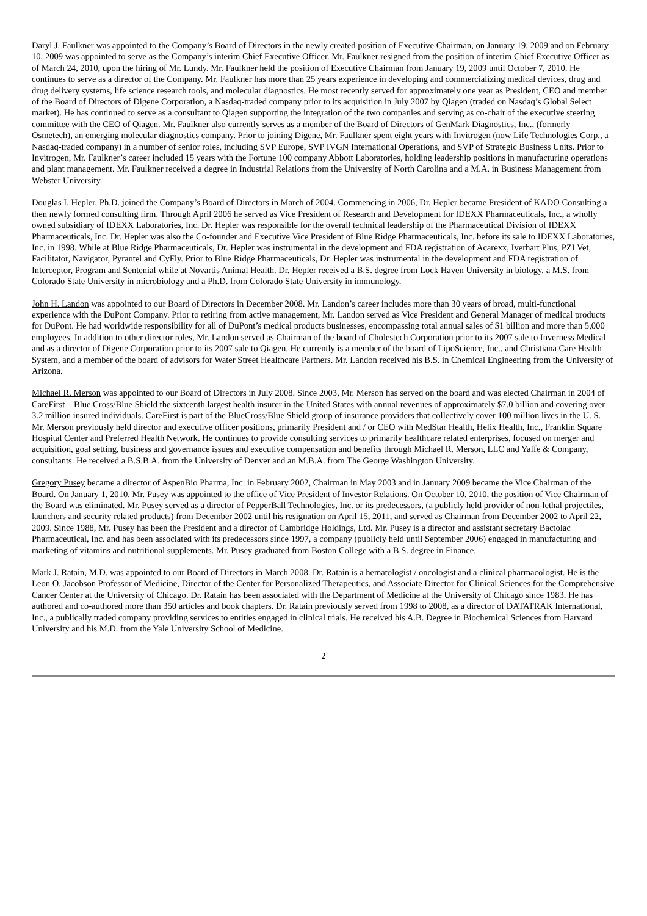Daryl J. Faulkner was appointed to the Company’s Board of Directors in the newly created position of Executive Chairman, on January 19, 2009 and on February 10, 2009 was appointed to serve as the Company’s interim Chief Executive Officer. Mr. Faulkner resigned from the position of interim Chief Executive Officer as of March 24, 2010, upon the hiring of Mr. Lundy. Mr. Faulkner held the position of Executive Chairman from January 19, 2009 until October 7, 2010. He continues to serve as a director of the Company. Mr. Faulkner has more than 25 years experience in developing and commercializing medical devices, drug and drug delivery systems, life science research tools, and molecular diagnostics. He most recently served for approximately one year as President, CEO and member of the Board of Directors of Digene Corporation, a Nasdaq-traded company prior to its acquisition in July 2007 by Qiagen (traded on Nasdaq’s Global Select market). He has continued to serve as a consultant to Qiagen supporting the integration of the two companies and serving as co-chair of the executive steering committee with the CEO of Qiagen. Mr. Faulkner also currently serves as a member of the Board of Directors of GenMark Diagnostics, Inc., (formerly – Osmetech), an emerging molecular diagnostics company. Prior to joining Digene, Mr. Faulkner spent eight years with Invitrogen (now Life Technologies Corp., a Nasdaq-traded company) in a number of senior roles, including SVP Europe, SVP IVGN International Operations, and SVP of Strategic Business Units. Prior to Invitrogen, Mr. Faulkner’s career included 15 years with the Fortune 100 company Abbott Laboratories, holding leadership positions in manufacturing operations and plant management. Mr. Faulkner received a degree in Industrial Relations from the University of North Carolina and a M.A. in Business Management from Webster University.
Douglas I. Hepler, Ph.D. joined the Company’s Board of Directors in March of 2004. Commencing in 2006, Dr. Hepler became President of KADO Consulting a then newly formed consulting firm. Through April 2006 he served as Vice President of Research and Development for IDEXX Pharmaceuticals, Inc., a wholly owned subsidiary of IDEXX Laboratories, Inc. Dr. Hepler was responsible for the overall technical leadership of the Pharmaceutical Division of IDEXX Pharmaceuticals, Inc. Dr. Hepler was also the Co-founder and Executive Vice President of Blue Ridge Pharmaceuticals, Inc. before its sale to IDEXX Laboratories, Inc. in 1998. While at Blue Ridge Pharmaceuticals, Dr. Hepler was instrumental in the development and FDA registration of Acarexx, Iverhart Plus, PZI Vet, Facilitator, Navigator, Pyrantel and CyFly. Prior to Blue Ridge Pharmaceuticals, Dr. Hepler was instrumental in the development and FDA registration of Interceptor, Program and Sentenial while at Novartis Animal Health. Dr. Hepler received a B.S. degree from Lock Haven University in biology, a M.S. from Colorado State University in microbiology and a Ph.D. from Colorado State University in immunology.
John H. Landon was appointed to our Board of Directors in December 2008. Mr. Landon’s career includes more than 30 years of broad, multi-functional experience with the DuPont Company. Prior to retiring from active management, Mr. Landon served as Vice President and General Manager of medical products for DuPont. He had worldwide responsibility for all of DuPont’s medical products businesses, encompassing total annual sales of $1 billion and more than 5,000 employees. In addition to other director roles, Mr. Landon served as Chairman of the board of Cholestech Corporation prior to its 2007 sale to Inverness Medical and as a director of Digene Corporation prior to its 2007 sale to Qiagen. He currently is a member of the board of LipoScience, Inc., and Christiana Care Health System, and a member of the board of advisors for Water Street Healthcare Partners. Mr. Landon received his B.S. in Chemical Engineering from the University of Arizona.
Michael R. Merson was appointed to our Board of Directors in July 2008. Since 2003, Mr. Merson has served on the board and was elected Chairman in 2004 of CareFirst – Blue Cross/Blue Shield the sixteenth largest health insurer in the United States with annual revenues of approximately $7.0 billion and covering over 3.2 million insured individuals. CareFirst is part of the BlueCross/Blue Shield group of insurance providers that collectively cover 100 million lives in the U. S. Mr. Merson previously held director and executive officer positions, primarily President and / or CEO with MedStar Health, Helix Health, Inc., Franklin Square Hospital Center and Preferred Health Network. He continues to provide consulting services to primarily healthcare related enterprises, focused on merger and acquisition, goal setting, business and governance issues and executive compensation and benefits through Michael R. Merson, LLC and Yaffe & Company, consultants. He received a B.S.B.A. from the University of Denver and an M.B.A. from The George Washington University.
Gregory Pusey became a director of AspenBio Pharma, Inc. in February 2002, Chairman in May 2003 and in January 2009 became the Vice Chairman of the Board. On January 1, 2010, Mr. Pusey was appointed to the office of Vice President of Investor Relations. On October 10, 2010, the position of Vice Chairman of the Board was eliminated. Mr. Pusey served as a director of PepperBall Technologies, Inc. or its predecessors, (a publicly held provider of non-lethal projectiles, launchers and security related products) from December 2002 until his resignation on April 15, 2011, and served as Chairman from December 2002 to April 22, 2009. Since 1988, Mr. Pusey has been the President and a director of Cambridge Holdings, Ltd. Mr. Pusey is a director and assistant secretary Bactolac Pharmaceutical, Inc. and has been associated with its predecessors since 1997, a company (publicly held until September 2006) engaged in manufacturing and marketing of vitamins and nutritional supplements. Mr. Pusey graduated from Boston College with a B.S. degree in Finance.
Mark J. Ratain, M.D. was appointed to our Board of Directors in March 2008. Dr. Ratain is a hematologist / oncologist and a clinical pharmacologist. He is the Leon O. Jacobson Professor of Medicine, Director of the Center for Personalized Therapeutics, and Associate Director for Clinical Sciences for the Comprehensive Cancer Center at the University of Chicago. Dr. Ratain has been associated with the Department of Medicine at the University of Chicago since 1983. He has authored and co-authored more than 350 articles and book chapters. Dr. Ratain previously served from 1998 to 2008, as a director of DATATRAK International, Inc., a publically traded company providing services to entities engaged in clinical trials. He received his A.B. Degree in Biochemical Sciences from Harvard University and his M.D. from the Yale University School of Medicine.
2